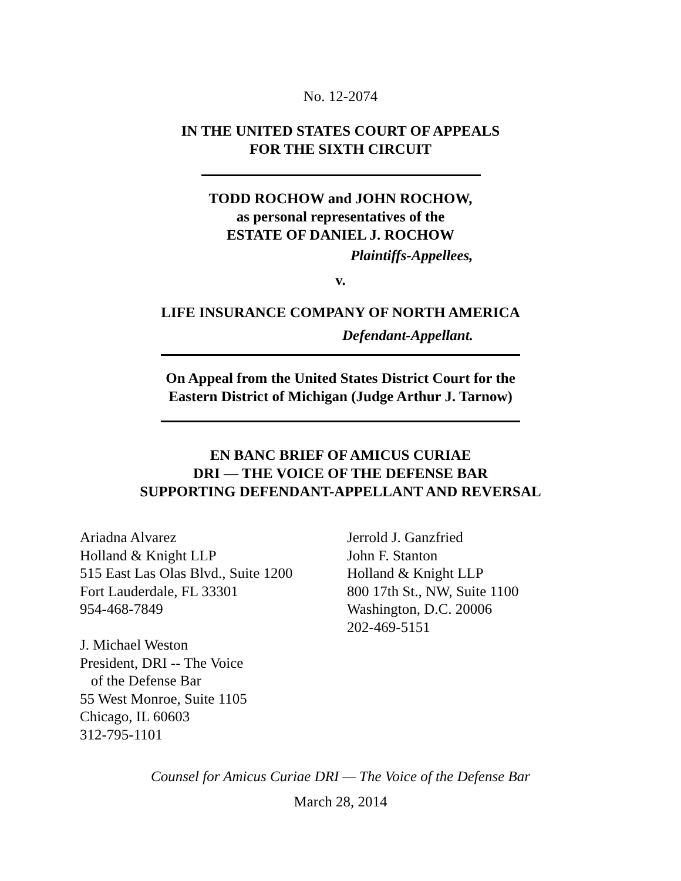No. 12-2074
IN THE UNITED STATES COURT OF APPEALS
FOR THE SIXTH CIRCUIT
TODD ROCHOW and JOHN ROCHOW,
as personal representatives of the
ESTATE OF DANIEL J. ROCHOW
Plaintiffs-Appellees,
v.
LIFE INSURANCE COMPANY OF NORTH AMERICA
Defendant-Appellant.
On Appeal from the United States District Court for the
Eastern District of Michigan (Judge Arthur J. Tarnow)
EN BANC BRIEF OF AMICUS CURIAE
DRI — THE VOICE OF THE DEFENSE BAR
SUPPORTING DEFENDANT-APPELLANT AND REVERSAL
Ariadna Alvarez
Holland & Knight LLP
515 East Las Olas Blvd., Suite 1200
Fort Lauderdale, FL 33301
954-468-7849
J. Michael Weston
President, DRI -- The Voice
of the Defense Bar
55 West Monroe, Suite 1105
Chicago, IL 60603
312-795-1101
Jerrold J. Ganzfried
John F. Stanton
Holland & Knight LLP
800 17th St., NW, Suite 1100
Washington, D.C. 20006
202-469-5151
Counsel for Amicus Curiae DRI — The Voice of the Defense Bar
March 28, 2014